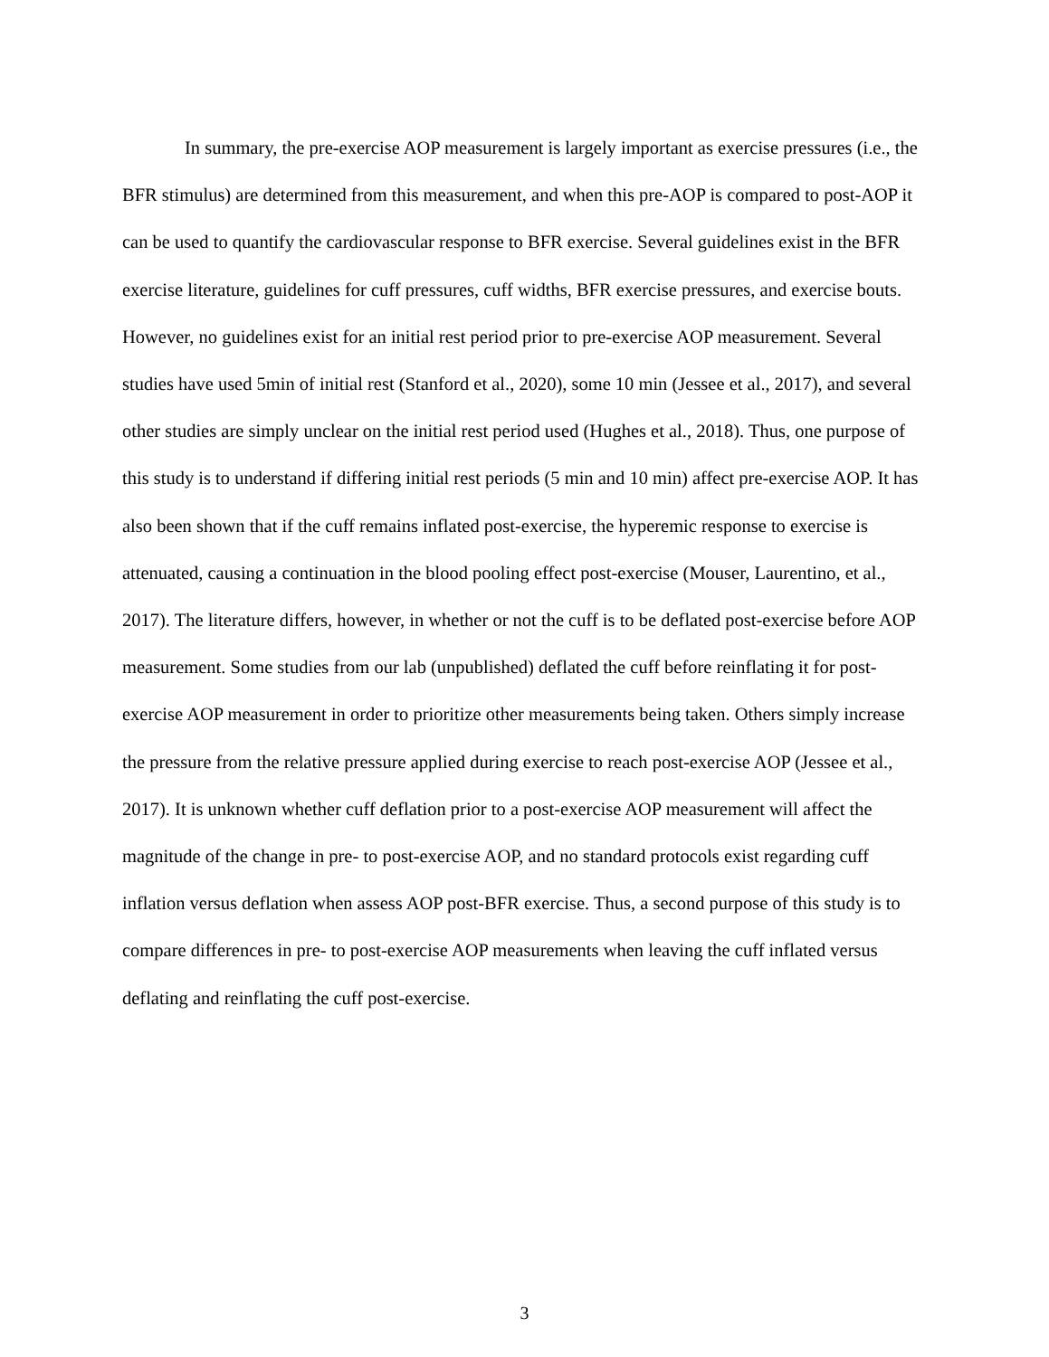In summary, the pre-exercise AOP measurement is largely important as exercise pressures (i.e., the BFR stimulus) are determined from this measurement, and when this pre-AOP is compared to post-AOP it can be used to quantify the cardiovascular response to BFR exercise. Several guidelines exist in the BFR exercise literature, guidelines for cuff pressures, cuff widths, BFR exercise pressures, and exercise bouts. However, no guidelines exist for an initial rest period prior to pre-exercise AOP measurement. Several studies have used 5min of initial rest (Stanford et al., 2020), some 10 min (Jessee et al., 2017), and several other studies are simply unclear on the initial rest period used (Hughes et al., 2018). Thus, one purpose of this study is to understand if differing initial rest periods (5 min and 10 min) affect pre-exercise AOP. It has also been shown that if the cuff remains inflated post-exercise, the hyperemic response to exercise is attenuated, causing a continuation in the blood pooling effect post-exercise (Mouser, Laurentino, et al., 2017). The literature differs, however, in whether or not the cuff is to be deflated post-exercise before AOP measurement. Some studies from our lab (unpublished) deflated the cuff before reinflating it for post-exercise AOP measurement in order to prioritize other measurements being taken. Others simply increase the pressure from the relative pressure applied during exercise to reach post-exercise AOP (Jessee et al., 2017). It is unknown whether cuff deflation prior to a post-exercise AOP measurement will affect the magnitude of the change in pre- to post-exercise AOP, and no standard protocols exist regarding cuff inflation versus deflation when assess AOP post-BFR exercise. Thus, a second purpose of this study is to compare differences in pre- to post-exercise AOP measurements when leaving the cuff inflated versus deflating and reinflating the cuff post-exercise.
3